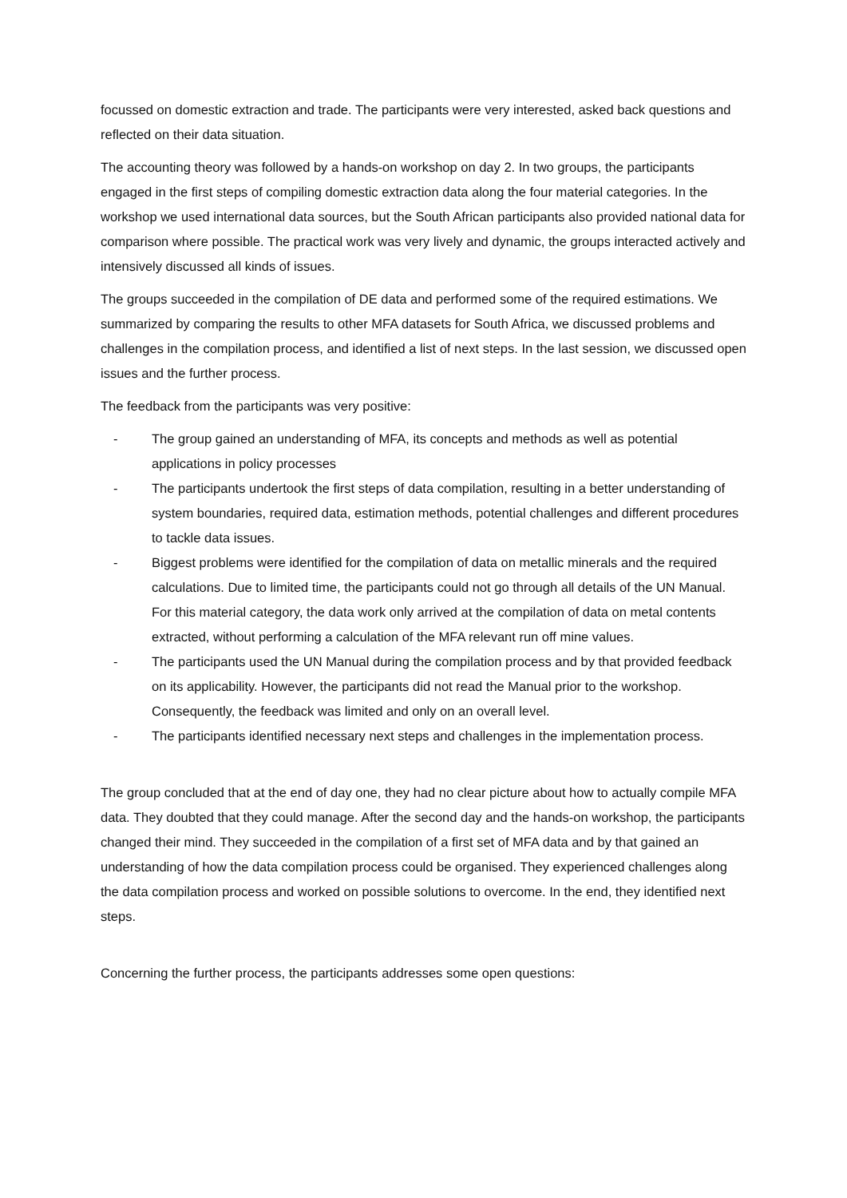focussed on domestic extraction and trade. The participants were very interested, asked back questions and reflected on their data situation.
The accounting theory was followed by a hands-on workshop on day 2. In two groups, the participants engaged in the first steps of compiling domestic extraction data along the four material categories. In the workshop we used international data sources, but the South African participants also provided national data for comparison where possible. The practical work was very lively and dynamic, the groups interacted actively and intensively discussed all kinds of issues.
The groups succeeded in the compilation of DE data and performed some of the required estimations. We summarized by comparing the results to other MFA datasets for South Africa, we discussed problems and challenges in the compilation process, and identified a list of next steps. In the last session, we discussed open issues and the further process.
The feedback from the participants was very positive:
- The group gained an understanding of MFA, its concepts and methods as well as potential applications in policy processes
- The participants undertook the first steps of data compilation, resulting in a better understanding of system boundaries, required data, estimation methods, potential challenges and different procedures to tackle data issues.
- Biggest problems were identified for the compilation of data on metallic minerals and the required calculations. Due to limited time, the participants could not go through all details of the UN Manual. For this material category, the data work only arrived at the compilation of data on metal contents extracted, without performing a calculation of the MFA relevant run off mine values.
- The participants used the UN Manual during the compilation process and by that provided feedback on its applicability. However, the participants did not read the Manual prior to the workshop. Consequently, the feedback was limited and only on an overall level.
- The participants identified necessary next steps and challenges in the implementation process.
The group concluded that at the end of day one, they had no clear picture about how to actually compile MFA data. They doubted that they could manage. After the second day and the hands-on workshop, the participants changed their mind. They succeeded in the compilation of a first set of MFA data and by that gained an understanding of how the data compilation process could be organised. They experienced challenges along the data compilation process and worked on possible solutions to overcome. In the end, they identified next steps.
Concerning the further process, the participants addresses some open questions: